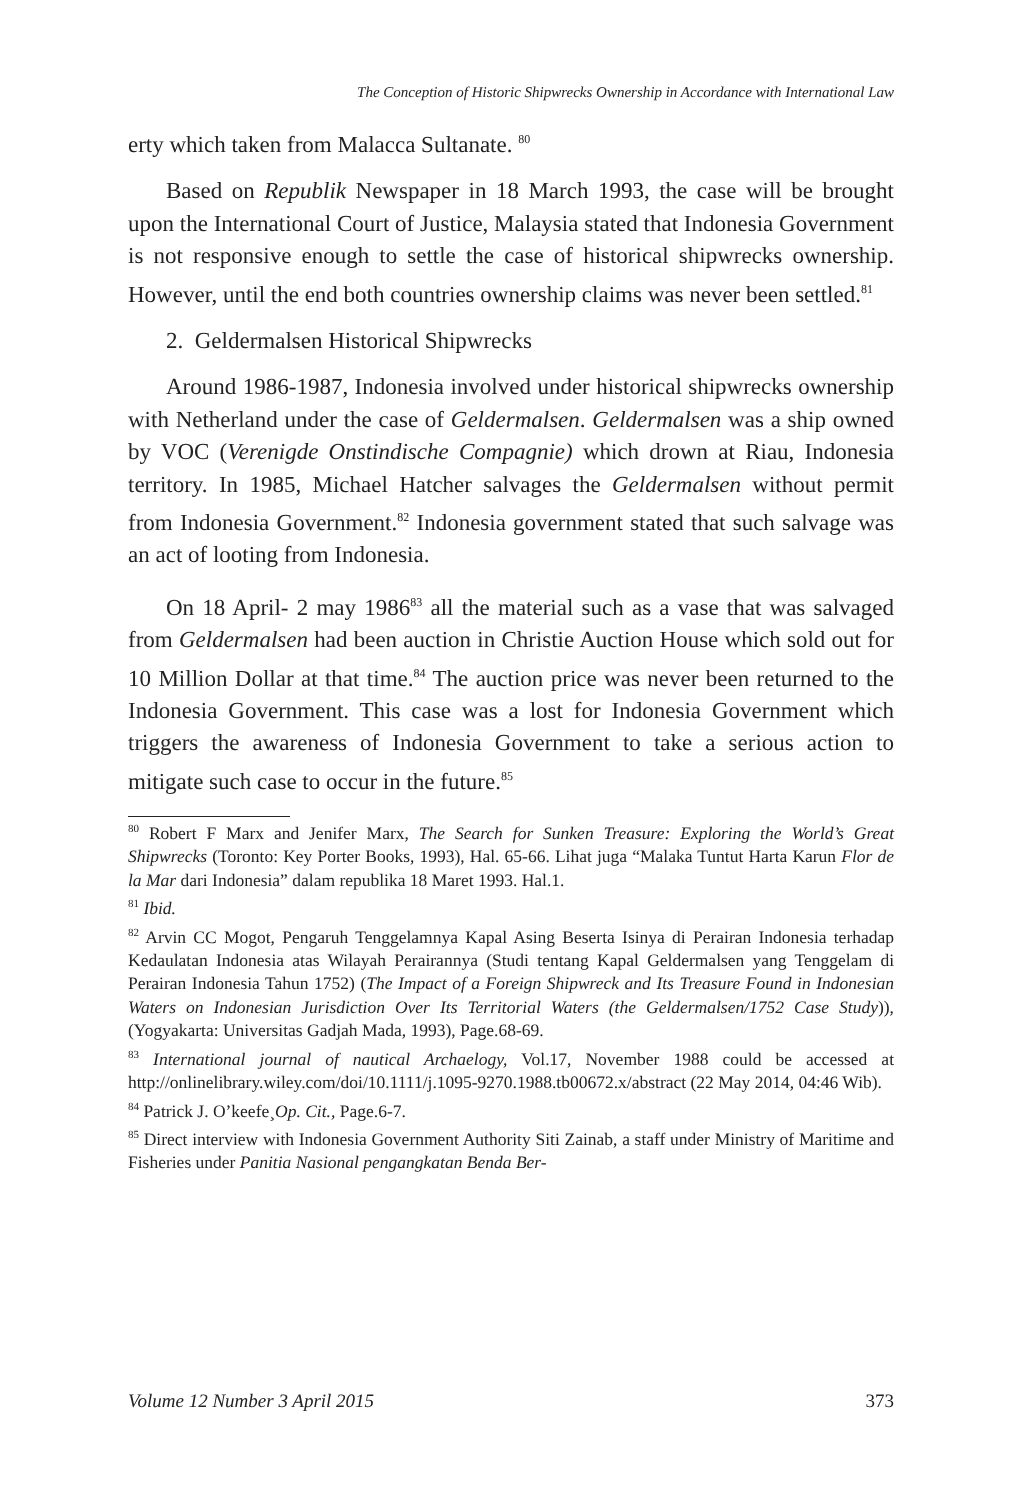The Conception of Historic Shipwrecks Ownership in Accordance with International Law
erty which taken from Malacca Sultanate. <sup>80</sup>
Based on Republik Newspaper in 18 March 1993, the case will be brought upon the International Court of Justice, Malaysia stated that Indonesia Government is not responsive enough to settle the case of historical shipwrecks ownership. However, until the end both countries ownership claims was never been settled.<sup>81</sup>
2. Geldermalsen Historical Shipwrecks
Around 1986-1987, Indonesia involved under historical shipwrecks ownership with Netherland under the case of Geldermalsen. Geldermalsen was a ship owned by VOC (Verenigde Onstindische Compagnie) which drown at Riau, Indonesia territory. In 1985, Michael Hatcher salvages the Geldermalsen without permit from Indonesia Government.<sup>82</sup> Indonesia government stated that such salvage was an act of looting from Indonesia.
On 18 April- 2 may 1986<sup>83</sup> all the material such as a vase that was salvaged from Geldermalsen had been auction in Christie Auction House which sold out for 10 Million Dollar at that time.<sup>84</sup> The auction price was never been returned to the Indonesia Government. This case was a lost for Indonesia Government which triggers the awareness of Indonesia Government to take a serious action to mitigate such case to occur in the future.<sup>85</sup>
<sup>80</sup> Robert F Marx and Jenifer Marx, The Search for Sunken Treasure: Exploring the World’s Great Shipwrecks (Toronto: Key Porter Books, 1993), Hal. 65-66. Lihat juga “Malaka Tuntut Harta Karun Flor de la Mar dari Indonesia” dalam republika 18 Maret 1993. Hal.1.
<sup>81</sup> Ibid.
<sup>82</sup> Arvin CC Mogot, Pengaruh Tenggelamnya Kapal Asing Beserta Isinya di Perairan Indonesia terhadap Kedaulatan Indonesia atas Wilayah Perairannya (Studi tentang Kapal Geldermalsen yang Tenggelam di Perairan Indonesia Tahun 1752) (The Impact of a Foreign Shipwreck and Its Treasure Found in Indonesian Waters on Indonesian Jurisdiction Over Its Territorial Waters (the Geldermalsen/1752 Case Study)), (Yogyakarta: Universitas Gadjah Mada, 1993), Page.68-69.
<sup>83</sup> International journal of nautical Archaelogy, Vol.17, November 1988 could be accessed at http://onlinelibrary.wiley.com/doi/10.1111/j.1095-9270.1988.tb00672.x/abstract (22 May 2014, 04:46 Wib).
<sup>84</sup> Patrick J. O’keefe¸Op. Cit., Page.6-7.
<sup>85</sup> Direct interview with Indonesia Government Authority Siti Zainab, a staff under Ministry of Maritime and Fisheries under Panitia Nasional pengangkatan Benda Ber-
Volume 12 Number 3 April 2015 373